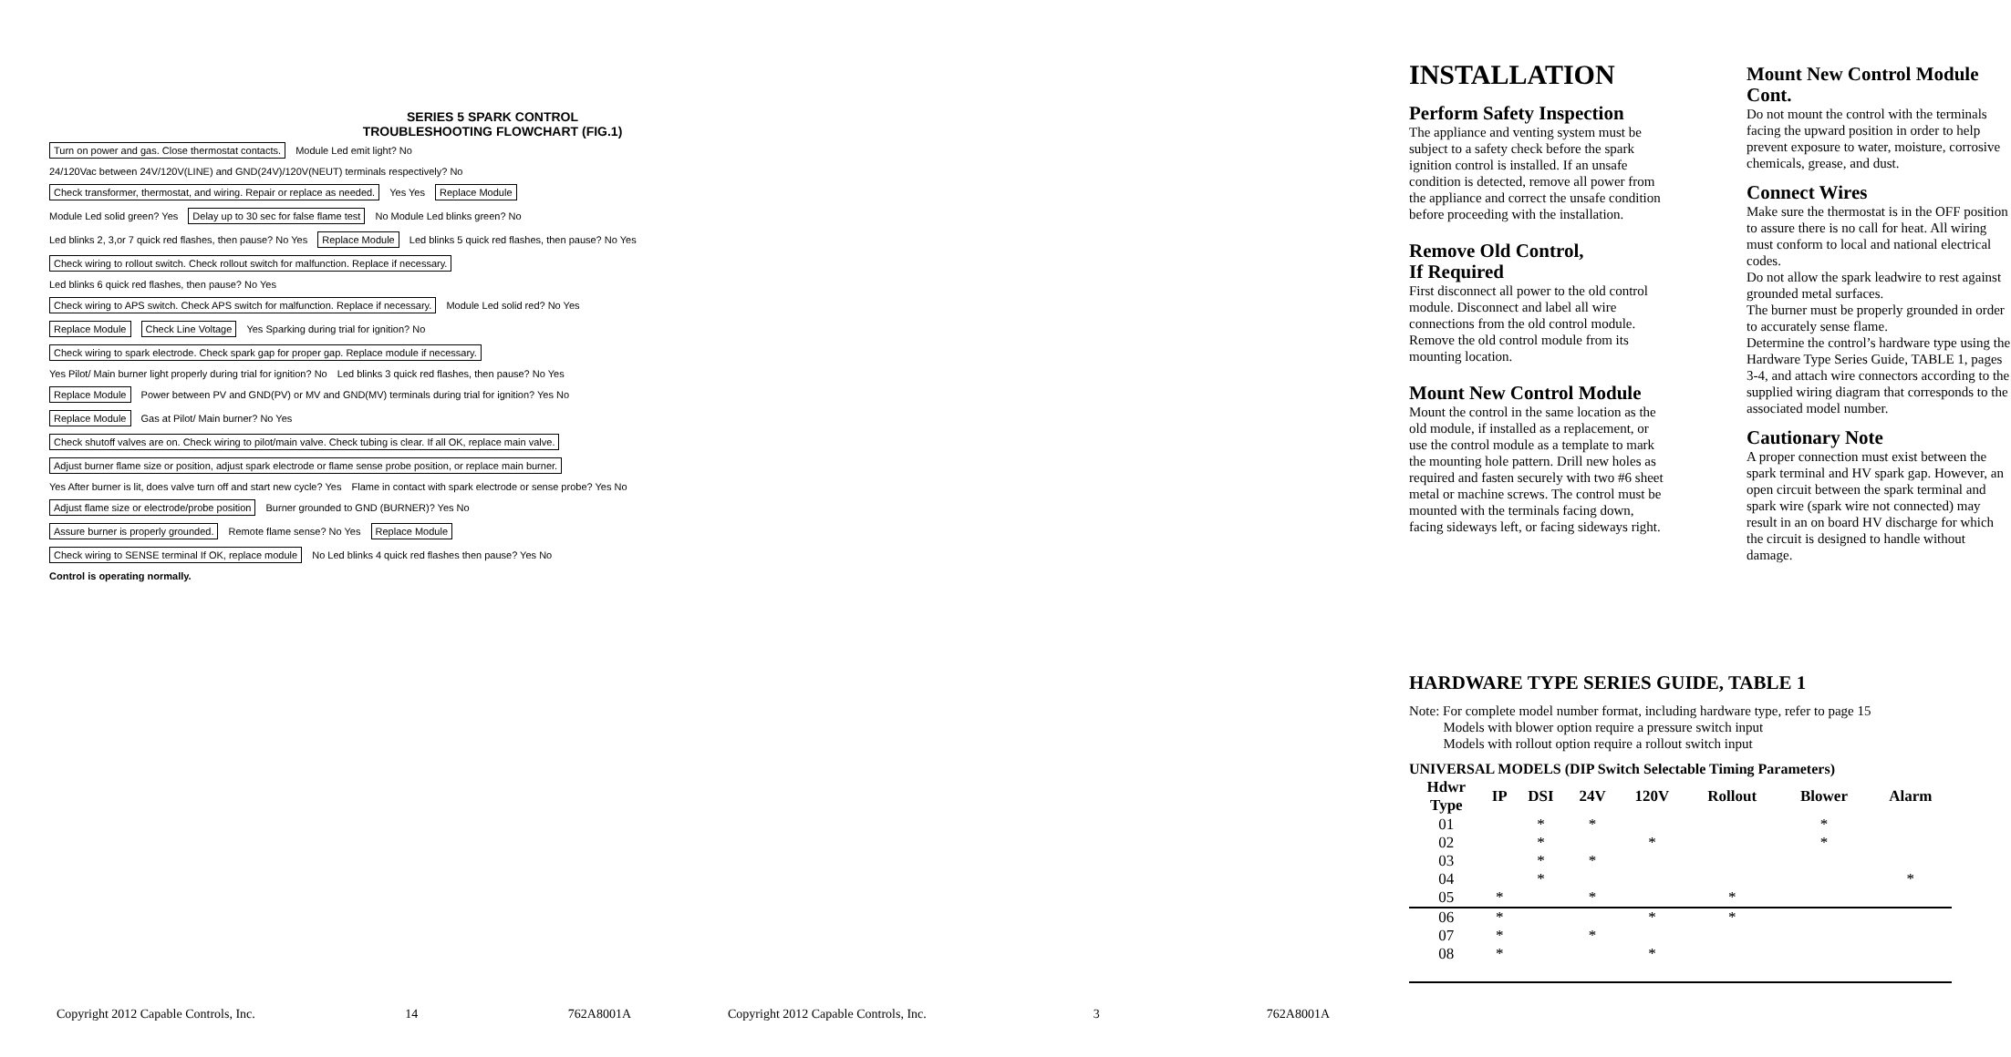SERIES 5 SPARK CONTROL TROUBLESHOOTING FLOWCHART (FIG.1)
Turn on power and gas. Close thermostat contacts.
Module Led emit light? No
24/120Vac between 24V/120V(LINE) and GND(24V)/120V(NEUT) terminals respectively? No
Check transformer, thermostat, and wiring. Repair or replace as needed.
Yes Yes Replace Module Module Led solid green? Yes
Delay up to 30 sec for false flame test
No Module Led blinks green? No
Led blinks 2, 3,or 7 quick red flashes, then pause? No Yes
Replace Module
Led blinks 5 quick red flashes, then pause? No Yes
Check wiring to rollout switch. Check rollout switch for malfunction. Replace if necessary.
Led blinks 6 quick red flashes, then pause? No Yes
Check wiring to APS switch. Check APS switch for malfunction. Replace if necessary.
Module Led solid red? No Yes Replace Module Check Line Voltage
Yes Sparking during trial for ignition? No
Check wiring to spark electrode. Check spark gap for proper gap. Replace module if necessary.
Yes Pilot/ Main burner light properly during trial for ignition? No
Led blinks 3 quick red flashes, then pause? No Yes
Replace Module
Power between PV and GND(PV) or MV and GND(MV) terminals during trial for ignition? Yes No
Replace Module
Gas at Pilot/ Main burner? No Yes
Check shutoff valves are on. Check wiring to pilot/main valve. Check tubing is clear. If all OK, replace main valve.
Adjust burner flame size or position, adjust spark electrode or flame sense probe position, or replace main burner.
Yes After burner is lit, does valve turn off and start new cycle? Yes
Flame in contact with spark electrode or sense probe? Yes No
Adjust flame size or electrode/probe position
Burner grounded to GND (BURNER)? Yes No
Assure burner is properly grounded.
Remote flame sense? No Yes Replace Module
Check wiring to SENSE terminal If OK, replace module
No Led blinks 4 quick red flashes then pause? Yes No
Control is operating normally.
Copyright 2012 Capable Controls, Inc. 14 762A8001A
INSTALLATION
Perform Safety Inspection
The appliance and venting system must be subject to a safety check before the spark ignition control is installed. If an unsafe condition is detected, remove all power from the appliance and correct the unsafe condition before proceeding with the installation.
Remove Old Control,
If Required
First disconnect all power to the old control module. Disconnect and label all wire connections from the old control module. Remove the old control module from its mounting location.
Mount New Control Module
Mount the control in the same location as the old module, if installed as a replacement, or use the control module as a template to mark the mounting hole pattern. Drill new holes as required and fasten securely with two #6 sheet metal or machine screws. The control must be mounted with the terminals facing down, facing sideways left, or facing sideways right.
Mount New Control Module Cont.
Do not mount the control with the terminals facing the upward position in order to help prevent exposure to water, moisture, corrosive chemicals, grease, and dust.
Connect Wires
Make sure the thermostat is in the OFF position to assure there is no call for heat. All wiring must conform to local and national electrical codes.
Do not allow the spark leadwire to rest against grounded metal surfaces.
The burner must be properly grounded in order to accurately sense flame.
Determine the control’s hardware type using the Hardware Type Series Guide, TABLE 1, pages 3-4, and attach wire connectors according to the supplied wiring diagram that corresponds to the associated model number.
Cautionary Note
A proper connection must exist between the spark terminal and HV spark gap. However, an open circuit between the spark terminal and spark wire (spark wire not connected) may result in an on board HV discharge for which the circuit is designed to handle without damage.
HARDWARE TYPE SERIES GUIDE, TABLE 1
Note: For complete model number format, including hardware type, refer to page 15
Models with blower option require a pressure switch input
Models with rollout option require a rollout switch input
UNIVERSAL MODELS (DIP Switch Selectable Timing Parameters)
| Hdwr Type | IP | DSI | 24V | 120V | Rollout | Blower | Alarm |
| --- | --- | --- | --- | --- | --- | --- | --- |
| 01 | | * | * | | | * | |
| 02 | | * | | * | | * | |
| 03 | | * | * | | | | |
| 04 | | * | | | | | * |
| 05 | * | | * | | * | | |
| 06 | * | | | * | * | | |
| 07 | * | | * | | | | |
| 08 | * | | | * | | | |
Copyright 2012 Capable Controls, Inc. 3 762A8001A